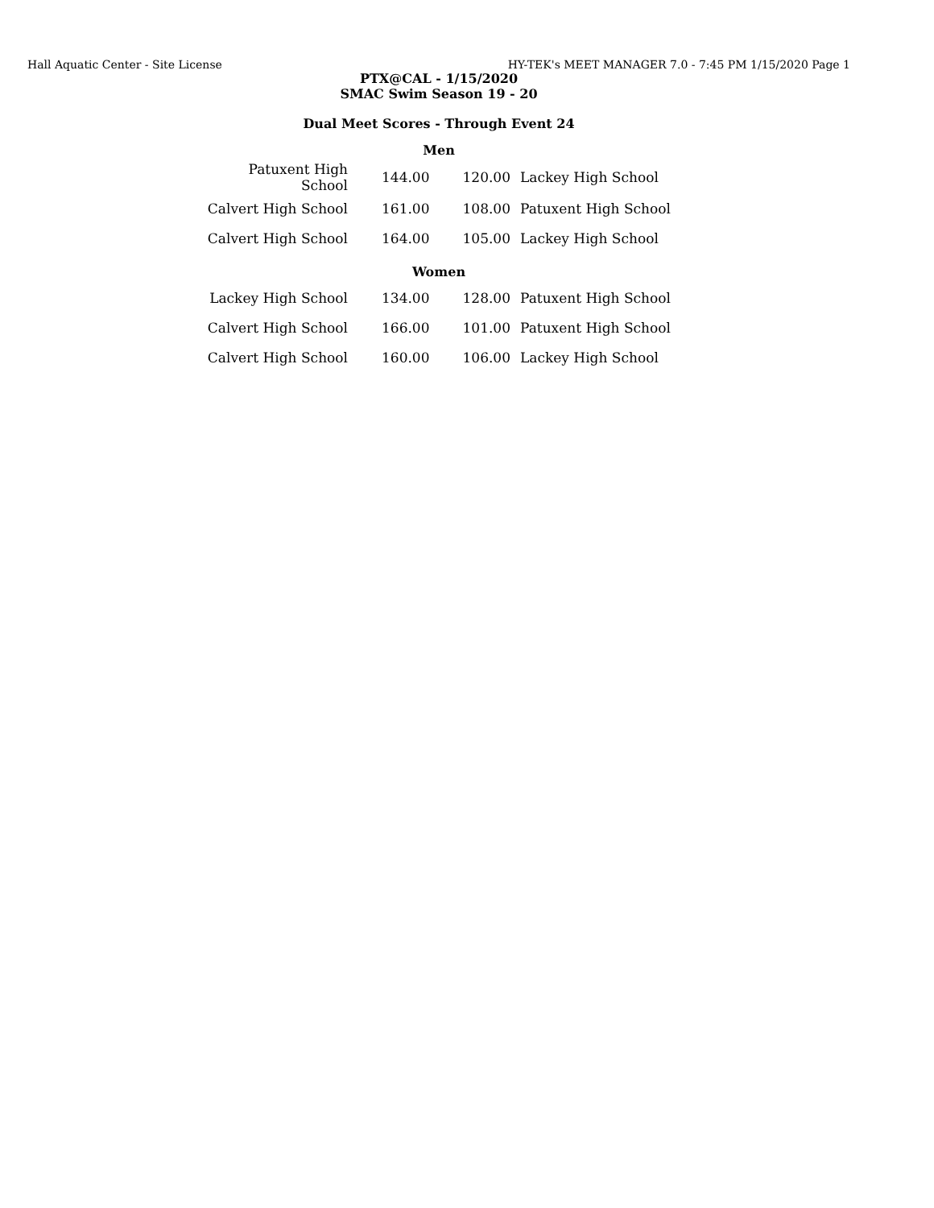Hall Aquatic Center - Site License HY-TEK's MEET MANAGER 7.0 - 7:45 PM 1/15/2020 Page 1
PTX@CAL - 1/15/2020
SMAC Swim Season 19 - 20
Dual Meet Scores - Through Event 24
Men
| Patuxent High School | 144.00 | 120.00 | Lackey High School |
| Calvert High School | 161.00 | 108.00 | Patuxent High School |
| Calvert High School | 164.00 | 105.00 | Lackey High School |
Women
| Lackey High School | 134.00 | 128.00 | Patuxent High School |
| Calvert High School | 166.00 | 101.00 | Patuxent High School |
| Calvert High School | 160.00 | 106.00 | Lackey High School |